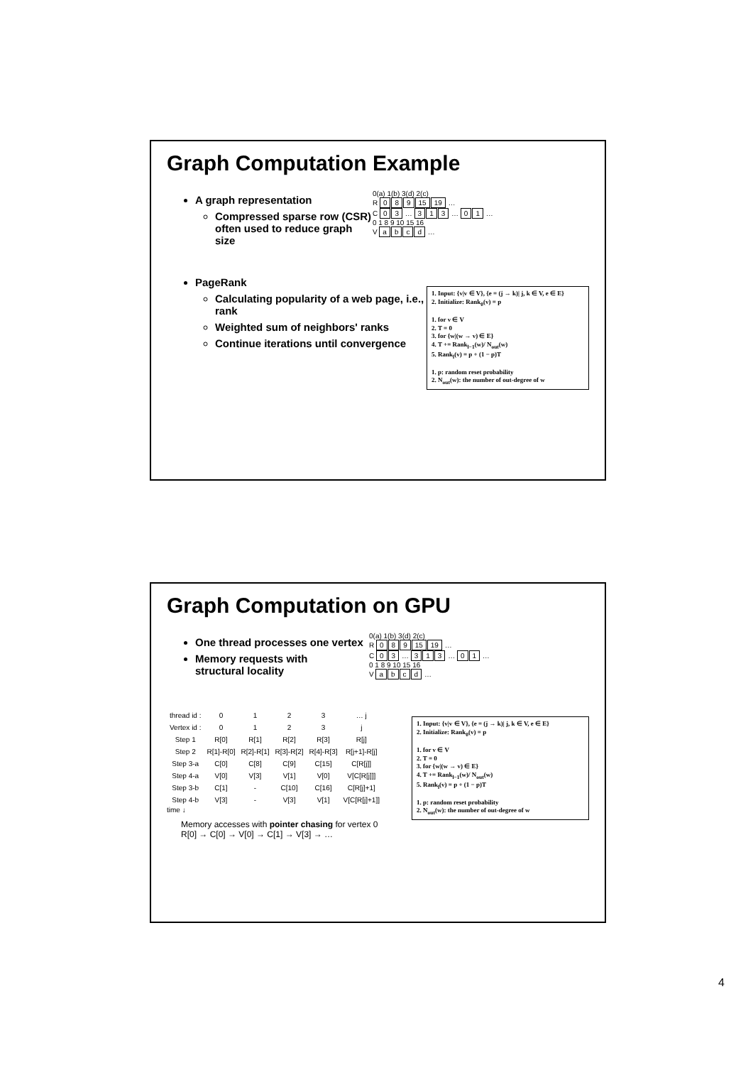Graph Computation Example
A graph representation
Compressed sparse row (CSR)
often used to reduce graph size
0(a) 1(b) 3(d) 2(c)
R 0 8 9 15 19 …
C 0 3 … 3 1 3 … 0 1 …
0 1 8 9 10 15 16
V abcd …
PageRank
Calculating popularity of a web page, i.e., rank
Weighted sum of neighbors' ranks
Continue iterations until convergence
1. Input: {v|v ∈ V}, {e = (j → k)| j, k ∈ V, e ∈ E}
2. Initialize: Rank<sub>0</sub>(v) = p
1. for v ∈ V
2. T = 0
3. for {w|(w → v) ∈ E}
4. T += Rank<sub>l−1</sub>(w)/ N<sub>out</sub>(w)
5. Rank<sub>l</sub>(v) = p + (1 − p)T
1. p: random reset probability
2. N<sub>out</sub>(w): the number of out-degree of w
Graph Computation on GPU
One thread processes one vertex
Memory requests with
structural locality
0(a) 1(b) 3(d) 2(c)
R 0 8 9 15 19 …
C 0 3 … 3 1 3 … 0 1 …
0 1 8 9 10 15 16
V abcd …
| thread id : | 0 | 1 | 2 | 3 | … j |
| --- | --- | --- | --- | --- | --- |
| Vertex id : | 0 | 1 | 2 | 3 | j |
| Step 1 | R[0] | R[1] | R[2] | R[3] | R[j] |
| Step 2 | R[1]-R[0] | R[2]-R[1] | R[3]-R[2] | R[4]-R[3] | R[j+1]-R[j] |
| Step 3-a | C[0] | C[8] | C[9] | C[15] | C[R[j]] |
| Step 4-a | V[0] | V[3] | V[1] | V[0] | V[C[R[j]]] |
| Step 3-b | C[1] | - | C[10] | C[16] | C[R[j]+1] |
| Step 4-b | V[3] | - | V[3] | V[1] | V[C[R[j]+1]] |
time ↓
Memory accesses with pointer chasing for vertex 0
R[0] → C[0] → V[0] → C[1] → V[3] → …
1. Input: {v|v ∈ V}, {e = (j → k)| j, k ∈ V, e ∈ E}
2. Initialize: Rank<sub>0</sub>(v) = p
1. for v ∈ V
2. T = 0
3. for {w|(w → v) ∈ E}
4. T += Rank<sub>l−1</sub>(w)/ N<sub>out</sub>(w)
5. Rank<sub>l</sub>(v) = p + (1 − p)T
1. p: random reset probability
2. N<sub>out</sub>(w): the number of out-degree of w
4